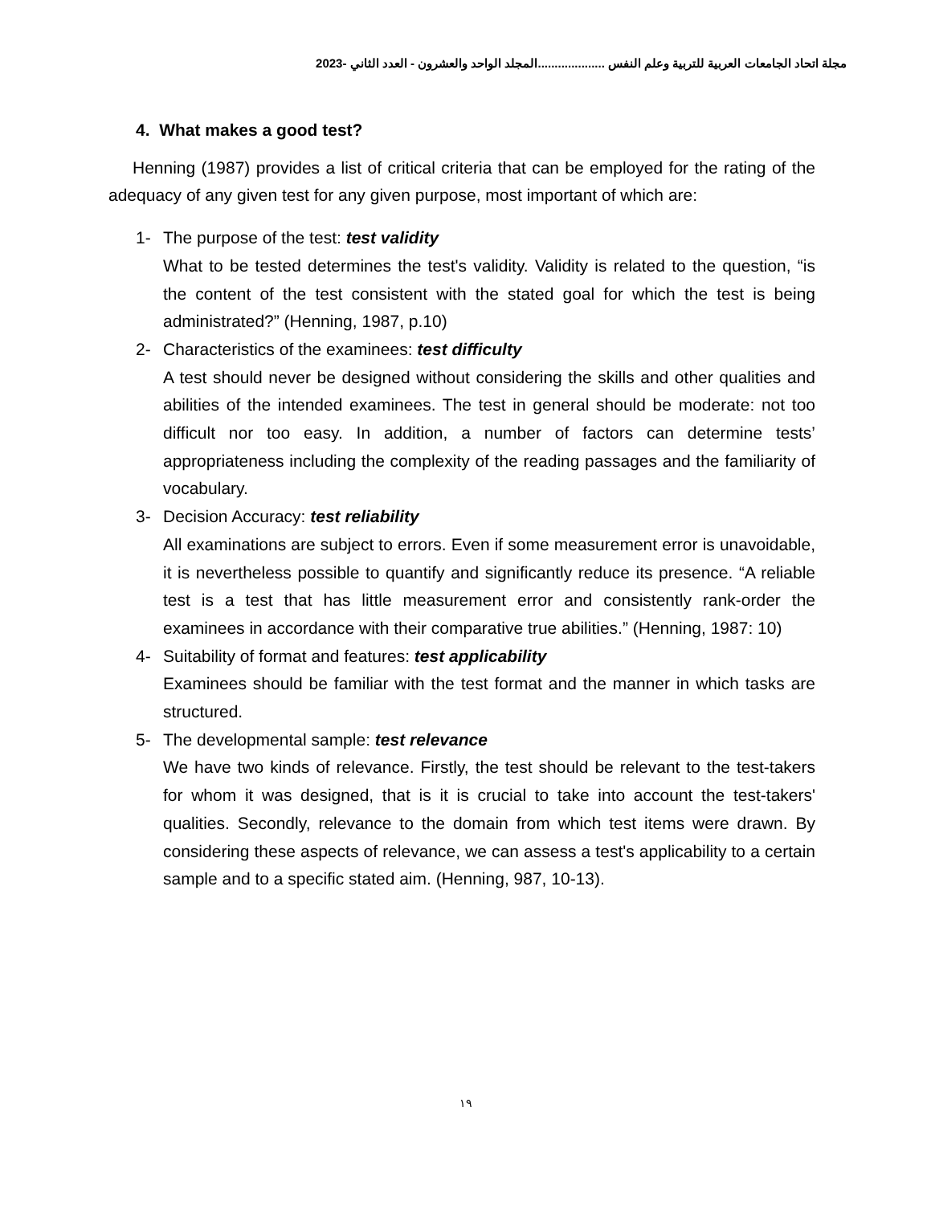مجلة اتحاد الجامعات العربية للتربية وعلم النفس ....................المجلد الواحد والعشرون - العدد الثاني -2023
4. What makes a good test?
Henning (1987) provides a list of critical criteria that can be employed for the rating of the adequacy of any given test for any given purpose, most important of which are:
1- The purpose of the test: test validity
What to be tested determines the test's validity. Validity is related to the question, “is the content of the test consistent with the stated goal for which the test is being administrated?” (Henning, 1987, p.10)
2- Characteristics of the examinees: test difficulty
A test should never be designed without considering the skills and other qualities and abilities of the intended examinees. The test in general should be moderate: not too difficult nor too easy. In addition, a number of factors can determine tests’ appropriateness including the complexity of the reading passages and the familiarity of vocabulary.
3- Decision Accuracy: test reliability
All examinations are subject to errors. Even if some measurement error is unavoidable, it is nevertheless possible to quantify and significantly reduce its presence. “A reliable test is a test that has little measurement error and consistently rank-order the examinees in accordance with their comparative true abilities.” (Henning, 1987: 10)
4- Suitability of format and features: test applicability
Examinees should be familiar with the test format and the manner in which tasks are structured.
5- The developmental sample: test relevance
We have two kinds of relevance. Firstly, the test should be relevant to the test-takers for whom it was designed, that is it is crucial to take into account the test-takers' qualities. Secondly, relevance to the domain from which test items were drawn. By considering these aspects of relevance, we can assess a test's applicability to a certain sample and to a specific stated aim. (Henning, 987, 10-13).
١٩